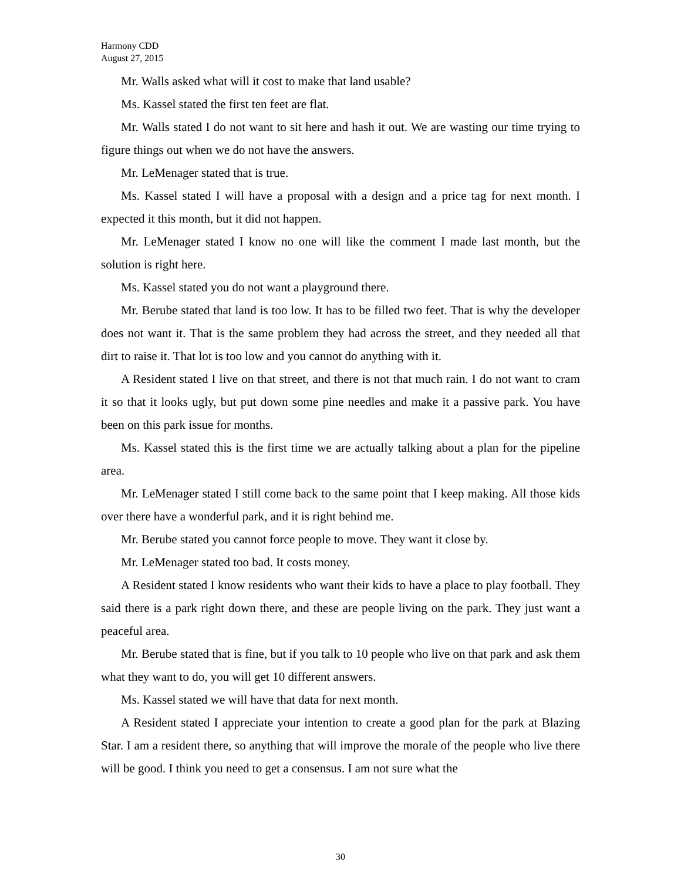Harmony CDD
August 27, 2015
Mr. Walls asked what will it cost to make that land usable?
Ms. Kassel stated the first ten feet are flat.
Mr. Walls stated I do not want to sit here and hash it out. We are wasting our time trying to figure things out when we do not have the answers.
Mr. LeMenager stated that is true.
Ms. Kassel stated I will have a proposal with a design and a price tag for next month. I expected it this month, but it did not happen.
Mr. LeMenager stated I know no one will like the comment I made last month, but the solution is right here.
Ms. Kassel stated you do not want a playground there.
Mr. Berube stated that land is too low. It has to be filled two feet. That is why the developer does not want it. That is the same problem they had across the street, and they needed all that dirt to raise it. That lot is too low and you cannot do anything with it.
A Resident stated I live on that street, and there is not that much rain. I do not want to cram it so that it looks ugly, but put down some pine needles and make it a passive park. You have been on this park issue for months.
Ms. Kassel stated this is the first time we are actually talking about a plan for the pipeline area.
Mr. LeMenager stated I still come back to the same point that I keep making. All those kids over there have a wonderful park, and it is right behind me.
Mr. Berube stated you cannot force people to move. They want it close by.
Mr. LeMenager stated too bad. It costs money.
A Resident stated I know residents who want their kids to have a place to play football. They said there is a park right down there, and these are people living on the park. They just want a peaceful area.
Mr. Berube stated that is fine, but if you talk to 10 people who live on that park and ask them what they want to do, you will get 10 different answers.
Ms. Kassel stated we will have that data for next month.
A Resident stated I appreciate your intention to create a good plan for the park at Blazing Star. I am a resident there, so anything that will improve the morale of the people who live there will be good. I think you need to get a consensus. I am not sure what the
30